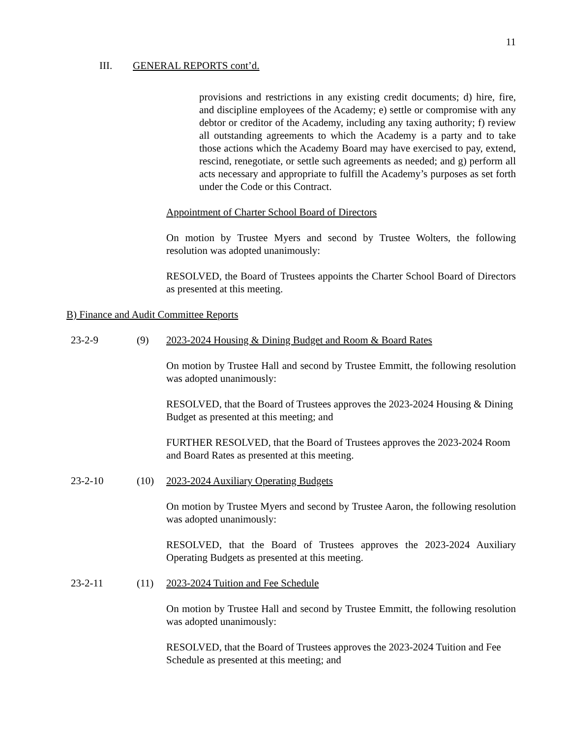11
III. GENERAL REPORTS cont’d.
provisions and restrictions in any existing credit documents; d) hire, fire, and discipline employees of the Academy; e) settle or compromise with any debtor or creditor of the Academy, including any taxing authority; f) review all outstanding agreements to which the Academy is a party and to take those actions which the Academy Board may have exercised to pay, extend, rescind, renegotiate, or settle such agreements as needed; and g) perform all acts necessary and appropriate to fulfill the Academy’s purposes as set forth under the Code or this Contract.
Appointment of Charter School Board of Directors
On motion by Trustee Myers and second by Trustee Wolters, the following resolution was adopted unanimously:
RESOLVED, the Board of Trustees appoints the Charter School Board of Directors as presented at this meeting.
B) Finance and Audit Committee Reports
23-2-9 (9) 2023-2024 Housing & Dining Budget and Room & Board Rates
On motion by Trustee Hall and second by Trustee Emmitt, the following resolution was adopted unanimously:
RESOLVED, that the Board of Trustees approves the 2023-2024 Housing & Dining Budget as presented at this meeting; and
FURTHER RESOLVED, that the Board of Trustees approves the 2023-2024 Room and Board Rates as presented at this meeting.
23-2-10 (10) 2023-2024 Auxiliary Operating Budgets
On motion by Trustee Myers and second by Trustee Aaron, the following resolution was adopted unanimously:
RESOLVED, that the Board of Trustees approves the 2023-2024 Auxiliary Operating Budgets as presented at this meeting.
23-2-11 (11) 2023-2024 Tuition and Fee Schedule
On motion by Trustee Hall and second by Trustee Emmitt, the following resolution was adopted unanimously:
RESOLVED, that the Board of Trustees approves the 2023-2024 Tuition and Fee Schedule as presented at this meeting; and